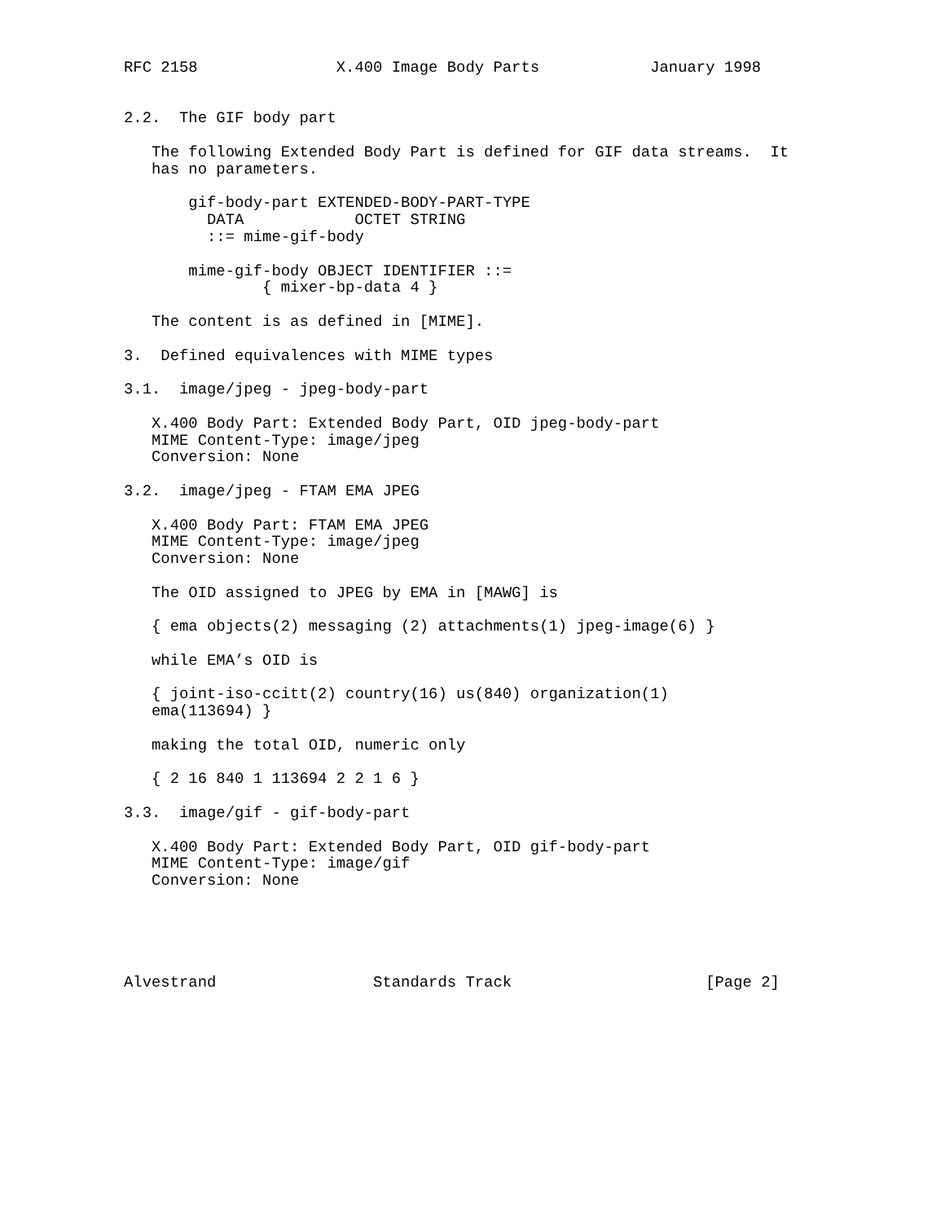RFC 2158               X.400 Image Body Parts            January 1998


2.2.  The GIF body part

   The following Extended Body Part is defined for GIF data streams.  It
   has no parameters.

       gif-body-part EXTENDED-BODY-PART-TYPE
         DATA            OCTET STRING
         ::= mime-gif-body

       mime-gif-body OBJECT IDENTIFIER ::=
               { mixer-bp-data 4 }

   The content is as defined in [MIME].

3.  Defined equivalences with MIME types

3.1.  image/jpeg - jpeg-body-part

   X.400 Body Part: Extended Body Part, OID jpeg-body-part
   MIME Content-Type: image/jpeg
   Conversion: None

3.2.  image/jpeg - FTAM EMA JPEG

   X.400 Body Part: FTAM EMA JPEG
   MIME Content-Type: image/jpeg
   Conversion: None

   The OID assigned to JPEG by EMA in [MAWG] is

   { ema objects(2) messaging (2) attachments(1) jpeg-image(6) }

   while EMA’s OID is

   { joint-iso-ccitt(2) country(16) us(840) organization(1)
   ema(113694) }

   making the total OID, numeric only

   { 2 16 840 1 113694 2 2 1 6 }

3.3.  image/gif - gif-body-part

   X.400 Body Part: Extended Body Part, OID gif-body-part
   MIME Content-Type: image/gif
   Conversion: None





Alvestrand                 Standards Track                     [Page 2]